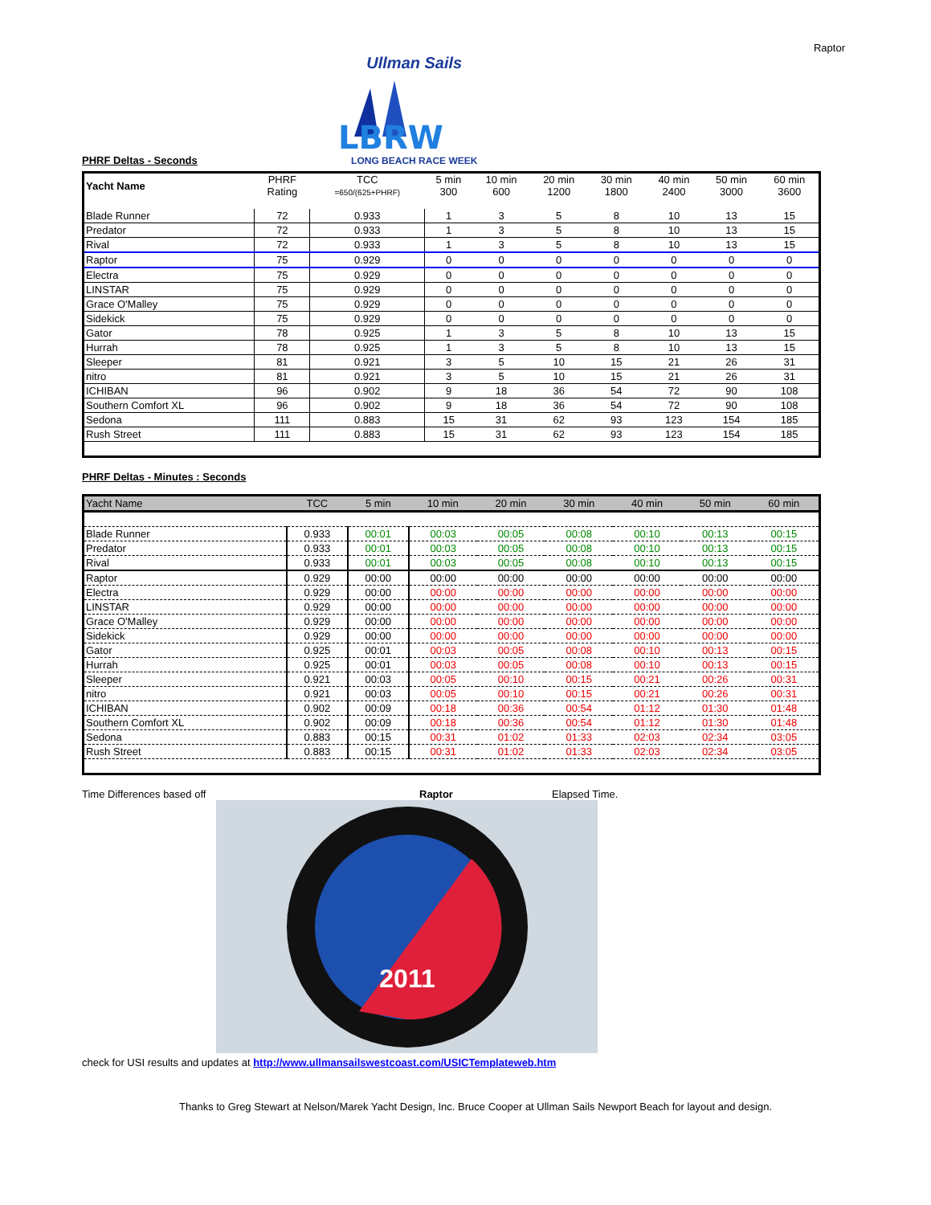Raptor
PHRF Deltas - Seconds
Ullman Sails
LBRW
LONG BEACH RACE WEEK
| Yacht Name | PHRF Rating | TCC =650/(625+PHRF) | 5 min 300 | 10 min 600 | 20 min 1200 | 30 min 1800 | 40 min 2400 | 50 min 3000 | 60 min 3600 |
| --- | --- | --- | --- | --- | --- | --- | --- | --- | --- |
| Blade Runner | 72 | 0.933 | 1 | 3 | 5 | 8 | 10 | 13 | 15 |
| Predator | 72 | 0.933 | 1 | 3 | 5 | 8 | 10 | 13 | 15 |
| Rival | 72 | 0.933 | 1 | 3 | 5 | 8 | 10 | 13 | 15 |
| Raptor | 75 | 0.929 | 0 | 0 | 0 | 0 | 0 | 0 | 0 |
| Electra | 75 | 0.929 | 0 | 0 | 0 | 0 | 0 | 0 | 0 |
| LINSTAR | 75 | 0.929 | 0 | 0 | 0 | 0 | 0 | 0 | 0 |
| Grace O'Malley | 75 | 0.929 | 0 | 0 | 0 | 0 | 0 | 0 | 0 |
| Sidekick | 75 | 0.929 | 0 | 0 | 0 | 0 | 0 | 0 | 0 |
| Gator | 78 | 0.925 | 1 | 3 | 5 | 8 | 10 | 13 | 15 |
| Hurrah | 78 | 0.925 | 1 | 3 | 5 | 8 | 10 | 13 | 15 |
| Sleeper | 81 | 0.921 | 3 | 5 | 10 | 15 | 21 | 26 | 31 |
| nitro | 81 | 0.921 | 3 | 5 | 10 | 15 | 21 | 26 | 31 |
| ICHIBAN | 96 | 0.902 | 9 | 18 | 36 | 54 | 72 | 90 | 108 |
| Southern Comfort XL | 96 | 0.902 | 9 | 18 | 36 | 54 | 72 | 90 | 108 |
| Sedona | 111 | 0.883 | 15 | 31 | 62 | 93 | 123 | 154 | 185 |
| Rush Street | 111 | 0.883 | 15 | 31 | 62 | 93 | 123 | 154 | 185 |
PHRF Deltas - Minutes : Seconds
| Yacht Name | TCC | 5 min | 10 min | 20 min | 30 min | 40 min | 50 min | 60 min |
| --- | --- | --- | --- | --- | --- | --- | --- | --- |
| Blade Runner | 0.933 | 00:01 | 00:03 | 00:05 | 00:08 | 00:10 | 00:13 | 00:15 |
| Predator | 0.933 | 00:01 | 00:03 | 00:05 | 00:08 | 00:10 | 00:13 | 00:15 |
| Rival | 0.933 | 00:01 | 00:03 | 00:05 | 00:08 | 00:10 | 00:13 | 00:15 |
| Raptor | 0.929 | 00:00 | 00:00 | 00:00 | 00:00 | 00:00 | 00:00 | 00:00 |
| Electra | 0.929 | 00:00 | 00:00 | 00:00 | 00:00 | 00:00 | 00:00 | 00:00 |
| LINSTAR | 0.929 | 00:00 | 00:00 | 00:00 | 00:00 | 00:00 | 00:00 | 00:00 |
| Grace O'Malley | 0.929 | 00:00 | 00:00 | 00:00 | 00:00 | 00:00 | 00:00 | 00:00 |
| Sidekick | 0.929 | 00:00 | 00:00 | 00:00 | 00:00 | 00:00 | 00:00 | 00:00 |
| Gator | 0.925 | 00:01 | 00:03 | 00:05 | 00:08 | 00:10 | 00:13 | 00:15 |
| Hurrah | 0.925 | 00:01 | 00:03 | 00:05 | 00:08 | 00:10 | 00:13 | 00:15 |
| Sleeper | 0.921 | 00:03 | 00:05 | 00:10 | 00:15 | 00:21 | 00:26 | 00:31 |
| nitro | 0.921 | 00:03 | 00:05 | 00:10 | 00:15 | 00:21 | 00:26 | 00:31 |
| ICHIBAN | 0.902 | 00:09 | 00:18 | 00:36 | 00:54 | 01:12 | 01:30 | 01:48 |
| Southern Comfort XL | 0.902 | 00:09 | 00:18 | 00:36 | 00:54 | 01:12 | 01:30 | 01:48 |
| Sedona | 0.883 | 00:15 | 00:31 | 01:02 | 01:33 | 02:03 | 02:34 | 03:05 |
| Rush Street | 0.883 | 00:15 | 00:31 | 01:02 | 01:33 | 02:03 | 02:34 | 03:05 |
Time Differences based off Raptor Elapsed Time.
2011
check for USI results and updates at http://www.ullmansailswestcoast.com/USICTemplateweb.htm
Thanks to Greg Stewart at Nelson/Marek Yacht Design, Inc. Bruce Cooper at Ullman Sails Newport Beach for layout and design.